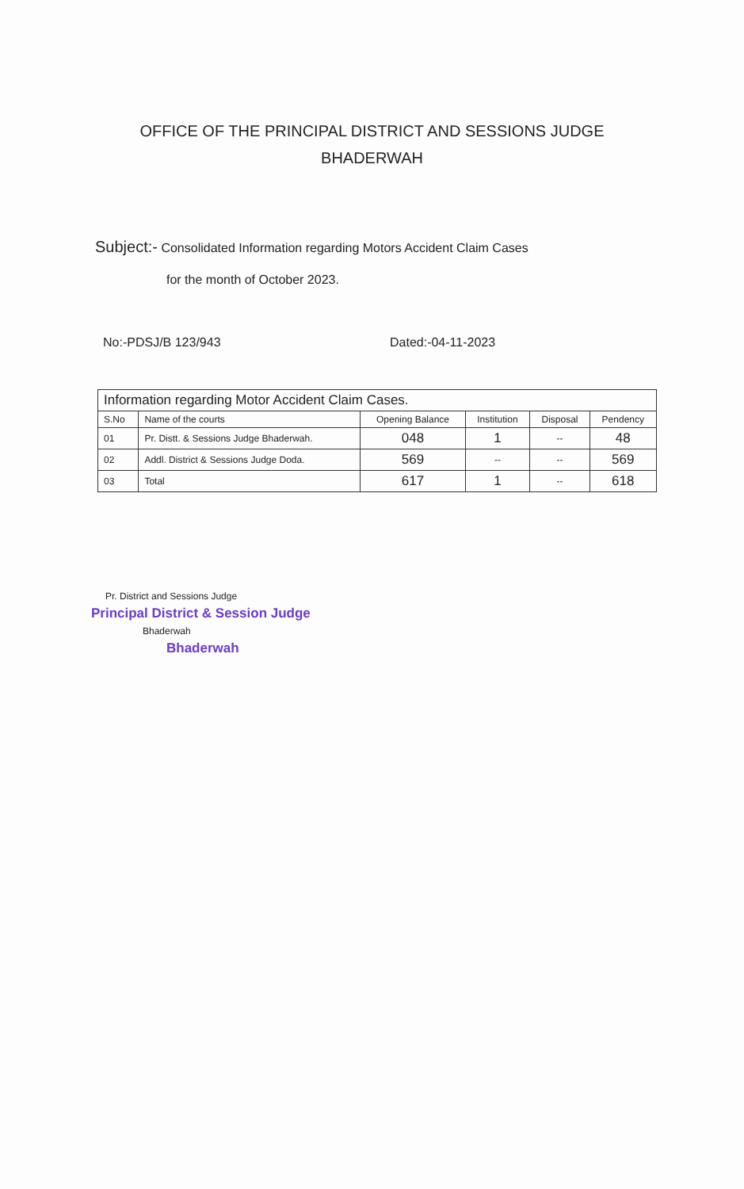OFFICE OF THE PRINCIPAL DISTRICT AND SESSIONS JUDGE
BHADERWAH
Subject:- Consolidated Information regarding Motors Accident Claim Cases
for the month of October 2023.
No:-PDSJ/B 123/943 Dated:-04-11-2023
| Information regarding Motor Accident Claim Cases. | | | | | |
| S.No | Name of the courts | Opening Balance | Institution | Disposal | Pendency |
| 01 | Pr. Distt. & Sessions Judge Bhaderwah. | 048 | 1 | -- | 48 |
| 02 | Addl. District & Sessions Judge Doda. | 569 | -- | -- | 569 |
| 03 | Total | 617 | 1 | -- | 618 |
Pr. District and Sessions Judge
Principal District & Session Judge
Bhaderwah
Bhaderwah